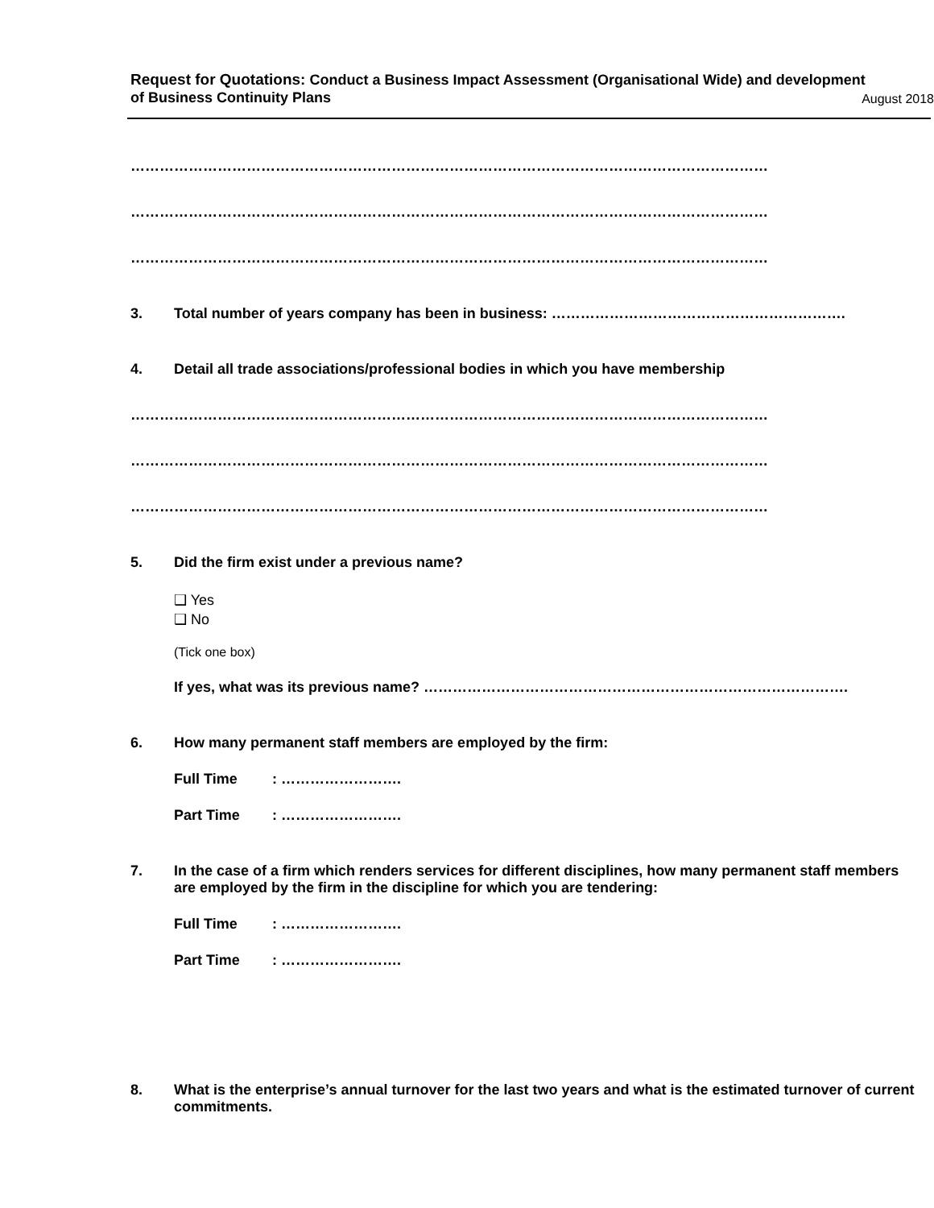Request for Quotations: Conduct a Business Impact Assessment (Organisational Wide) and development
of Business Continuity Plans
August 2018
…………………………………………………………………………………………………………………………………….
…………………………………………………………………………………………………………………………………….
……………………………………………………………………………………………………………………………………
3. Total number of years company has been in business: …………………………………………………….
4. Detail all trade associations/professional bodies in which you have membership
……………………………………………………………………………………………………………………………………
……………………………………………………………………………………………………………………………………
……………………………………………………………………………………………………………………………………
5. Did the firm exist under a previous name?
❑ Yes
❑ No
(Tick one box)
If yes, what was its previous name? …………………………………………………………………………….
6. How many permanent staff members are employed by the firm:
Full Time: …………………….
Part Time: …………………….
7. In the case of a firm which renders services for different disciplines, how many permanent staff members are employed by the firm in the discipline for which you are tendering:
Full Time: …………………….
Part Time: …………………….
8. What is the enterprise’s annual turnover for the last two years and what is the estimated turnover of current commitments.